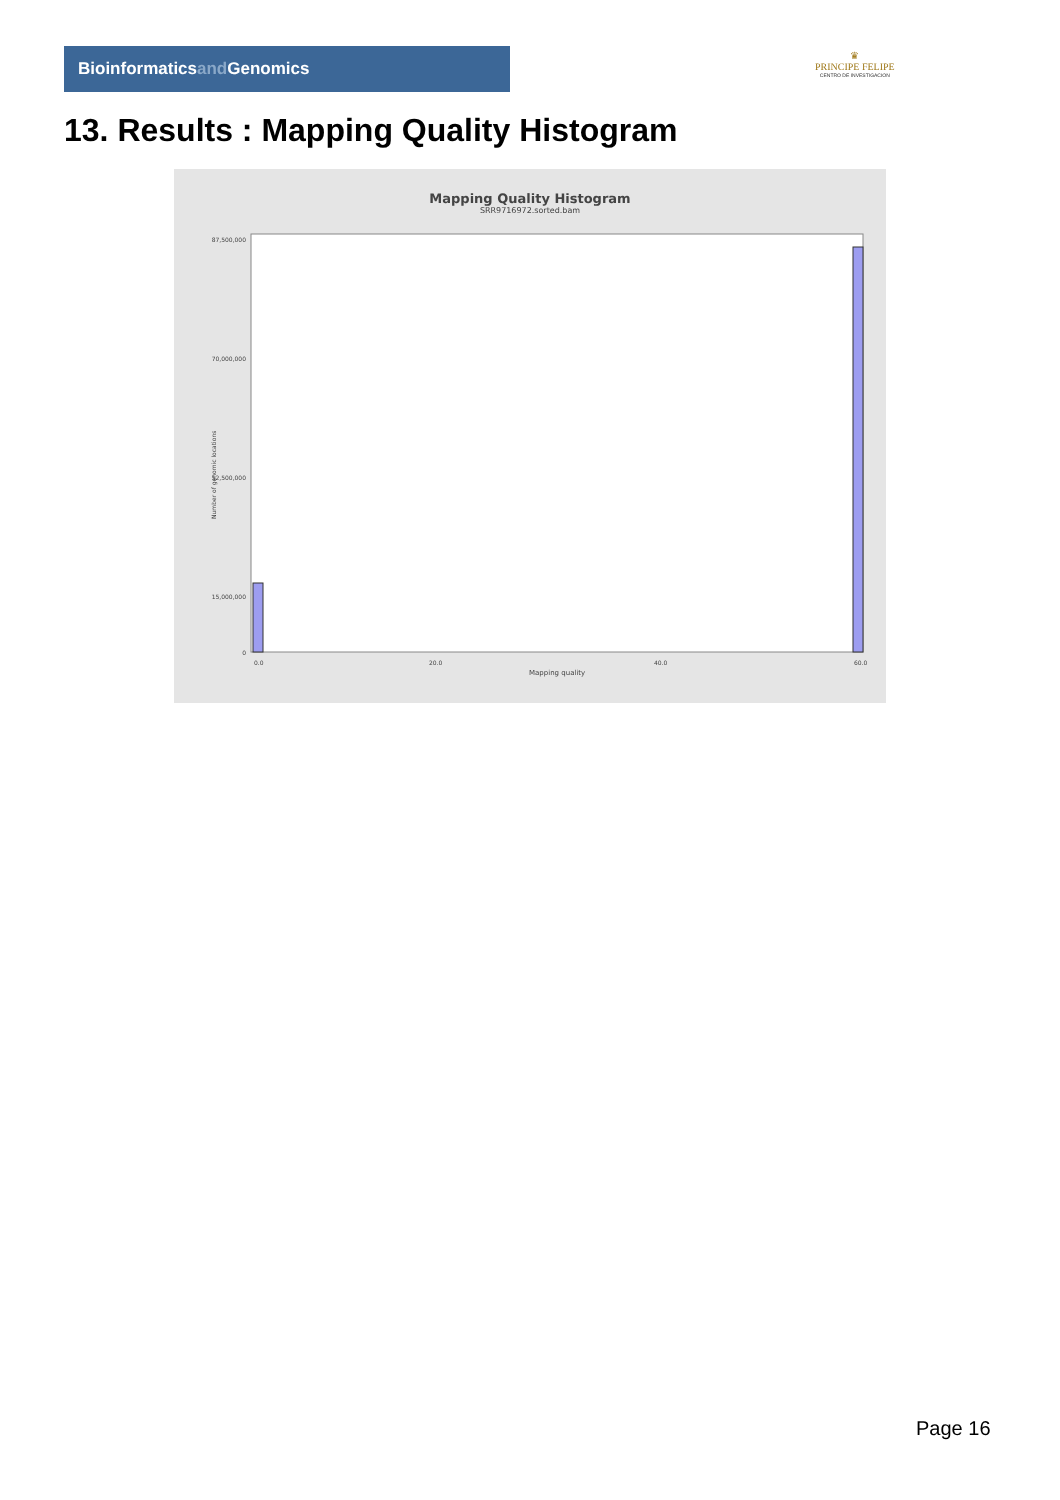Bioinformaticsand Genomics
♛
PRINCIPE FELIPE
CENTRO DE INVESTIGACION
13. Results : Mapping Quality Histogram
Mapping Quality Histogram
SRR9716972.sorted.bam
Number of genomic locations
87,500,000
70,000,000
52,500,000
15,000,000
0
0.0
20.0
40.0
60.0
Mapping quality
Page 16